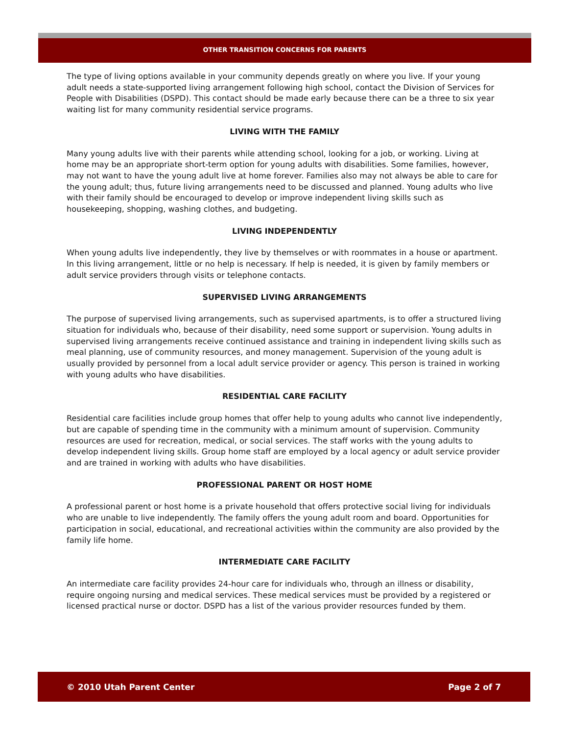OTHER TRANSITION CONCERNS FOR PARENTS
The type of living options available in your community depends greatly on where you live. If your young adult needs a state-supported living arrangement following high school, contact the Division of Services for People with Disabilities (DSPD). This contact should be made early because there can be a three to six year waiting list for many community residential service programs.
LIVING WITH THE FAMILY
Many young adults live with their parents while attending school, looking for a job, or working. Living at home may be an appropriate short-term option for young adults with disabilities. Some families, however, may not want to have the young adult live at home forever. Families also may not always be able to care for the young adult; thus, future living arrangements need to be discussed and planned. Young adults who live with their family should be encouraged to develop or improve independent living skills such as housekeeping, shopping, washing clothes, and budgeting.
LIVING INDEPENDENTLY
When young adults live independently, they live by themselves or with roommates in a house or apartment. In this living arrangement, little or no help is necessary. If help is needed, it is given by family members or adult service providers through visits or telephone contacts.
SUPERVISED LIVING ARRANGEMENTS
The purpose of supervised living arrangements, such as supervised apartments, is to offer a structured living situation for individuals who, because of their disability, need some support or supervision. Young adults in supervised living arrangements receive continued assistance and training in independent living skills such as meal planning, use of community resources, and money management. Supervision of the young adult is usually provided by personnel from a local adult service provider or agency. This person is trained in working with young adults who have disabilities.
RESIDENTIAL CARE FACILITY
Residential care facilities include group homes that offer help to young adults who cannot live independently, but are capable of spending time in the community with a minimum amount of supervision. Community resources are used for recreation, medical, or social services. The staff works with the young adults to develop independent living skills. Group home staff are employed by a local agency or adult service provider and are trained in working with adults who have disabilities.
PROFESSIONAL PARENT OR HOST HOME
A professional parent or host home is a private household that offers protective social living for individuals who are unable to live independently. The family offers the young adult room and board. Opportunities for participation in social, educational, and recreational activities within the community are also provided by the family life home.
INTERMEDIATE CARE FACILITY
An intermediate care facility provides 24-hour care for individuals who, through an illness or disability, require ongoing nursing and medical services. These medical services must be provided by a registered or licensed practical nurse or doctor. DSPD has a list of the various provider resources funded by them.
© 2010 Utah Parent Center Page 2 of 7